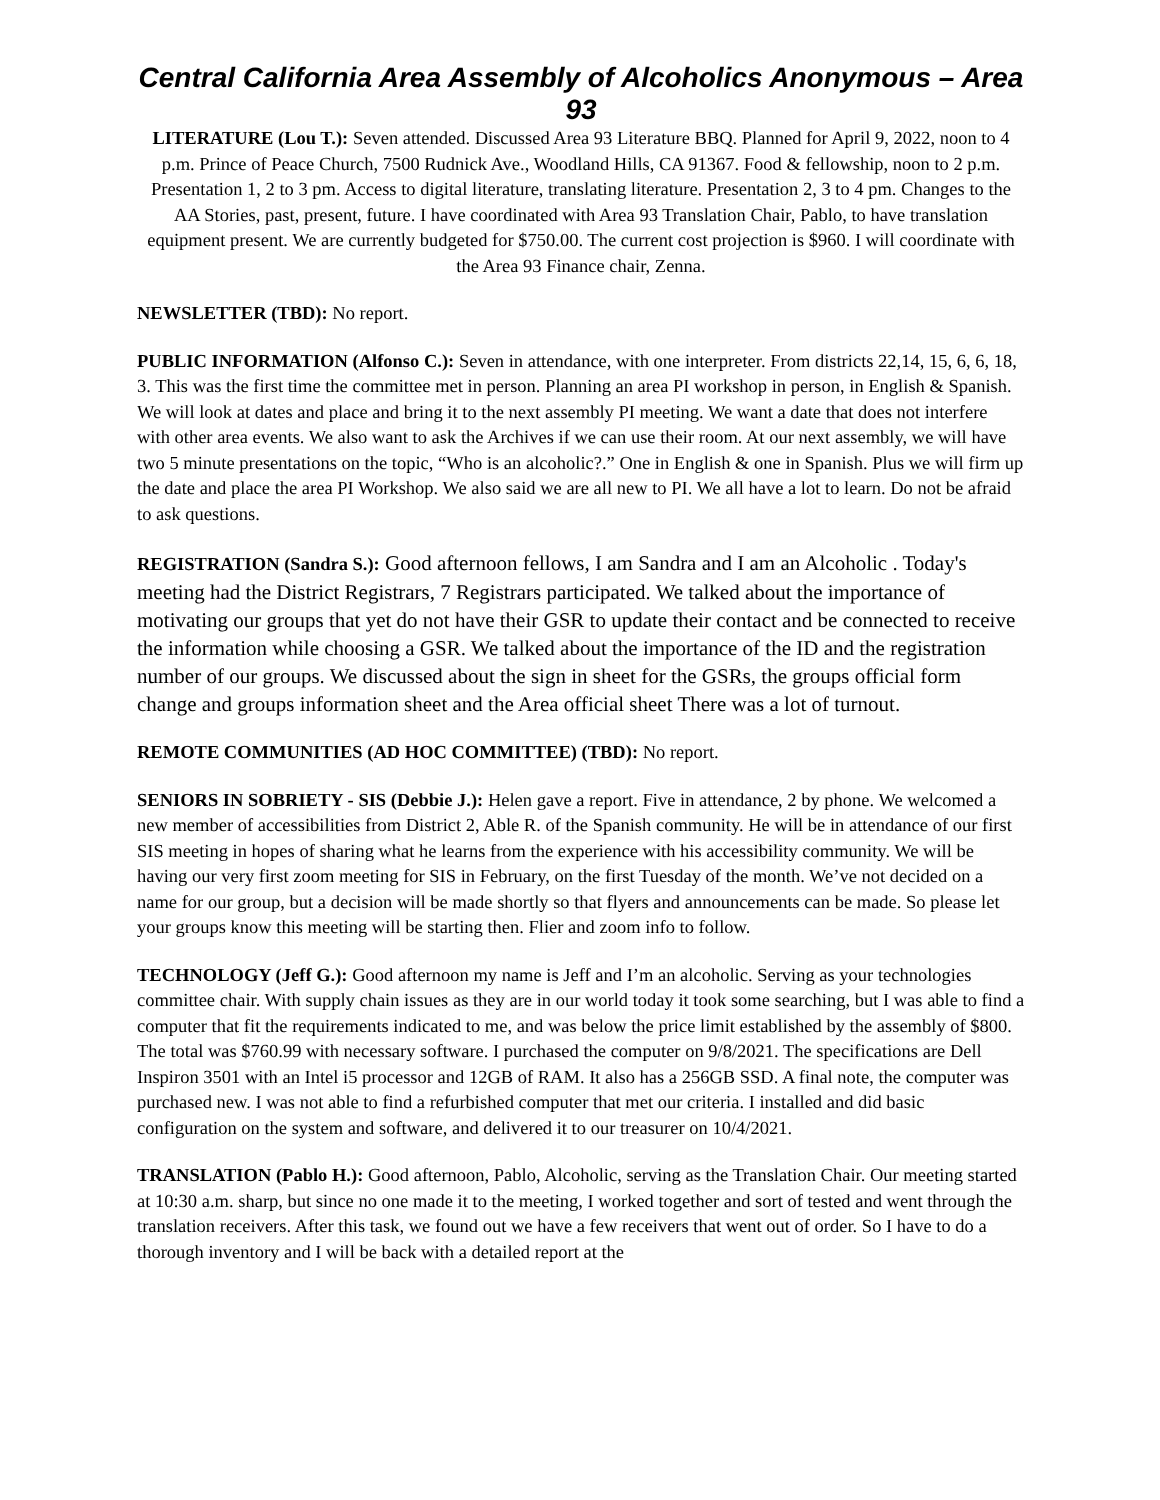Central California Area Assembly of Alcoholics Anonymous – Area 93
LITERATURE (Lou T.): Seven attended. Discussed Area 93 Literature BBQ. Planned for April 9, 2022, noon to 4 p.m. Prince of Peace Church, 7500 Rudnick Ave., Woodland Hills, CA 91367. Food & fellowship, noon to 2 p.m. Presentation 1, 2 to 3 pm. Access to digital literature, translating literature. Presentation 2, 3 to 4 pm. Changes to the AA Stories, past, present, future. I have coordinated with Area 93 Translation Chair, Pablo, to have translation equipment present. We are currently budgeted for $750.00. The current cost projection is $960. I will coordinate with the Area 93 Finance chair, Zenna.
NEWSLETTER (TBD): No report.
PUBLIC INFORMATION (Alfonso C.): Seven in attendance, with one interpreter. From districts 22,14, 15, 6, 6, 18, 3. This was the first time the committee met in person. Planning an area PI workshop in person, in English & Spanish. We will look at dates and place and bring it to the next assembly PI meeting. We want a date that does not interfere with other area events. We also want to ask the Archives if we can use their room. At our next assembly, we will have two 5 minute presentations on the topic, “Who is an alcoholic?.” One in English & one in Spanish. Plus we will firm up the date and place the area PI Workshop. We also said we are all new to PI. We all have a lot to learn. Do not be afraid to ask questions.
REGISTRATION (Sandra S.): Good afternoon fellows, I am Sandra and I am an Alcoholic . Today's meeting had the District Registrars, 7 Registrars participated. We talked about the importance of motivating our groups that yet do not have their GSR to update their contact and be connected to receive the information while choosing a GSR. We talked about the importance of the ID and the registration number of our groups. We discussed about the sign in sheet for the GSRs, the groups official form change and groups information sheet and the Area official sheet There was a lot of turnout.
REMOTE COMMUNITIES (AD HOC COMMITTEE) (TBD): No report.
SENIORS IN SOBRIETY - SIS (Debbie J.): Helen gave a report. Five in attendance, 2 by phone. We welcomed a new member of accessibilities from District 2, Able R. of the Spanish community. He will be in attendance of our first SIS meeting in hopes of sharing what he learns from the experience with his accessibility community. We will be having our very first zoom meeting for SIS in February, on the first Tuesday of the month. We’ve not decided on a name for our group, but a decision will be made shortly so that flyers and announcements can be made. So please let your groups know this meeting will be starting then. Flier and zoom info to follow.
TECHNOLOGY (Jeff G.): Good afternoon my name is Jeff and I’m an alcoholic. Serving as your technologies committee chair. With supply chain issues as they are in our world today it took some searching, but I was able to find a computer that fit the requirements indicated to me, and was below the price limit established by the assembly of $800. The total was $760.99 with necessary software. I purchased the computer on 9/8/2021. The specifications are Dell Inspiron 3501 with an Intel i5 processor and 12GB of RAM. It also has a 256GB SSD. A final note, the computer was purchased new. I was not able to find a refurbished computer that met our criteria. I installed and did basic configuration on the system and software, and delivered it to our treasurer on 10/4/2021.
TRANSLATION (Pablo H.): Good afternoon, Pablo, Alcoholic, serving as the Translation Chair. Our meeting started at 10:30 a.m. sharp, but since no one made it to the meeting, I worked together and sort of tested and went through the translation receivers. After this task, we found out we have a few receivers that went out of order. So I have to do a thorough inventory and I will be back with a detailed report at the